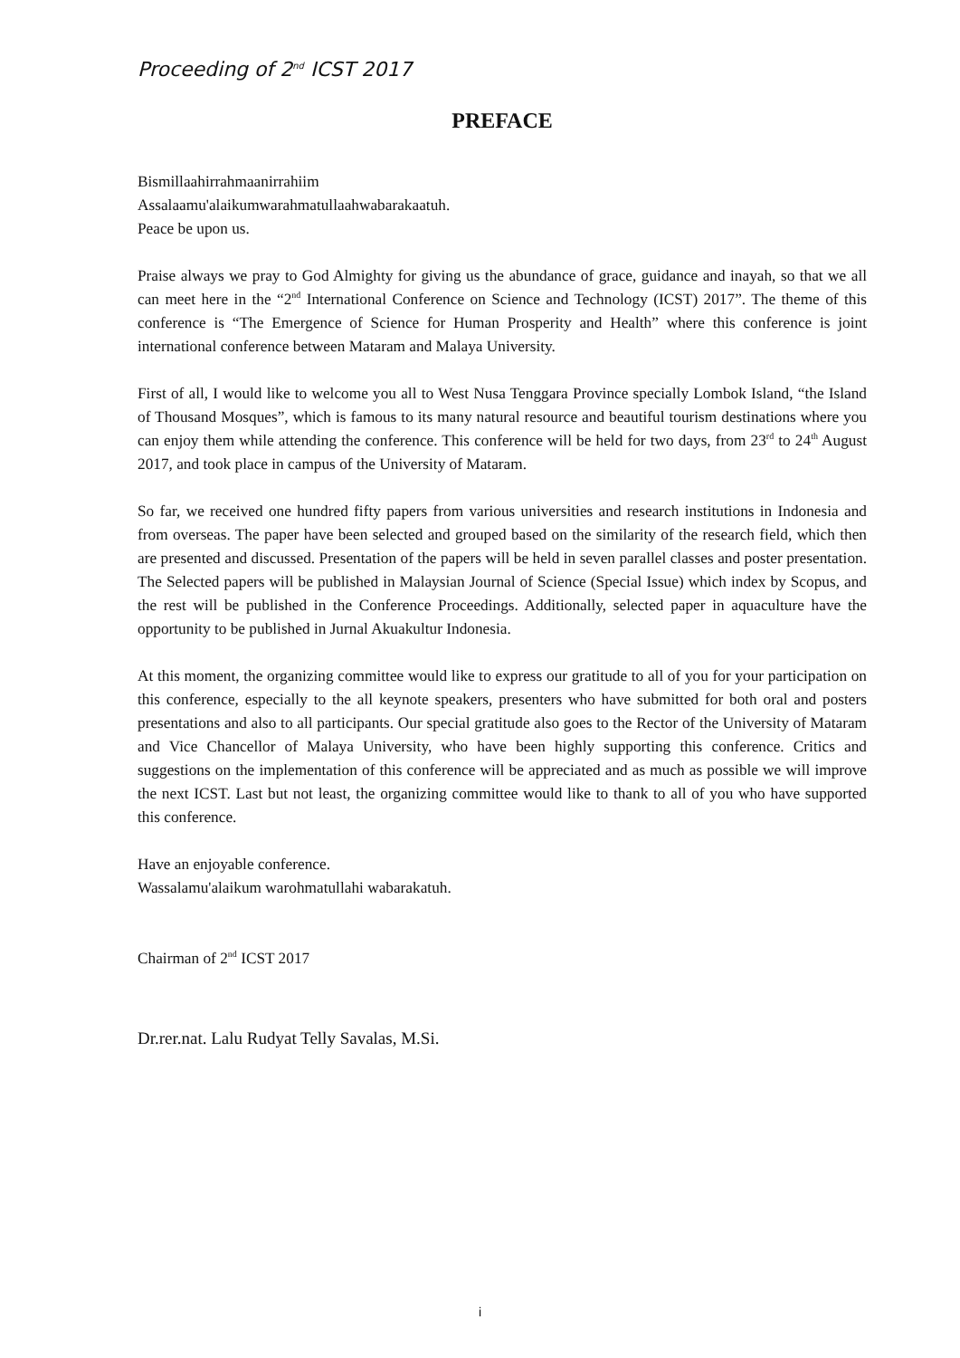Proceeding of 2<sup>nd</sup> ICST 2017
PREFACE
Bismillaahirrahmaanirrahiim
Assalaamu'alaikumwarahmatullaahwabarakaatuh.
Peace be upon us.
Praise always we pray to God Almighty for giving us the abundance of grace, guidance and inayah, so that we all can meet here in the “2<sup>nd</sup> International Conference on Science and Technology (ICST) 2017”. The theme of this conference is “The Emergence of Science for Human Prosperity and Health” where this conference is joint international conference between Mataram and Malaya University.
First of all, I would like to welcome you all to West Nusa Tenggara Province specially Lombok Island, “the Island of Thousand Mosques”, which is famous to its many natural resource and beautiful tourism destinations where you can enjoy them while attending the conference. This conference will be held for two days, from 23<sup>rd</sup> to 24<sup>th</sup> August 2017, and took place in campus of the University of Mataram.
So far, we received one hundred fifty papers from various universities and research institutions in Indonesia and from overseas. The paper have been selected and grouped based on the similarity of the research field, which then are presented and discussed. Presentation of the papers will be held in seven parallel classes and poster presentation. The Selected papers will be published in Malaysian Journal of Science (Special Issue) which index by Scopus, and the rest will be published in the Conference Proceedings. Additionally, selected paper in aquaculture have the opportunity to be published in Jurnal Akuakultur Indonesia.
At this moment, the organizing committee would like to express our gratitude to all of you for your participation on this conference, especially to the all keynote speakers, presenters who have submitted for both oral and posters presentations and also to all participants. Our special gratitude also goes to the Rector of the University of Mataram and Vice Chancellor of Malaya University, who have been highly supporting this conference. Critics and suggestions on the implementation of this conference will be appreciated and as much as possible we will improve the next ICST. Last but not least, the organizing committee would like to thank to all of you who have supported this conference.
Have an enjoyable conference.
Wassalamu'alaikum warohmatullahi wabarakatuh.
Chairman of 2<sup>nd</sup> ICST 2017
Dr.rer.nat. Lalu Rudyat Telly Savalas, M.Si.
i